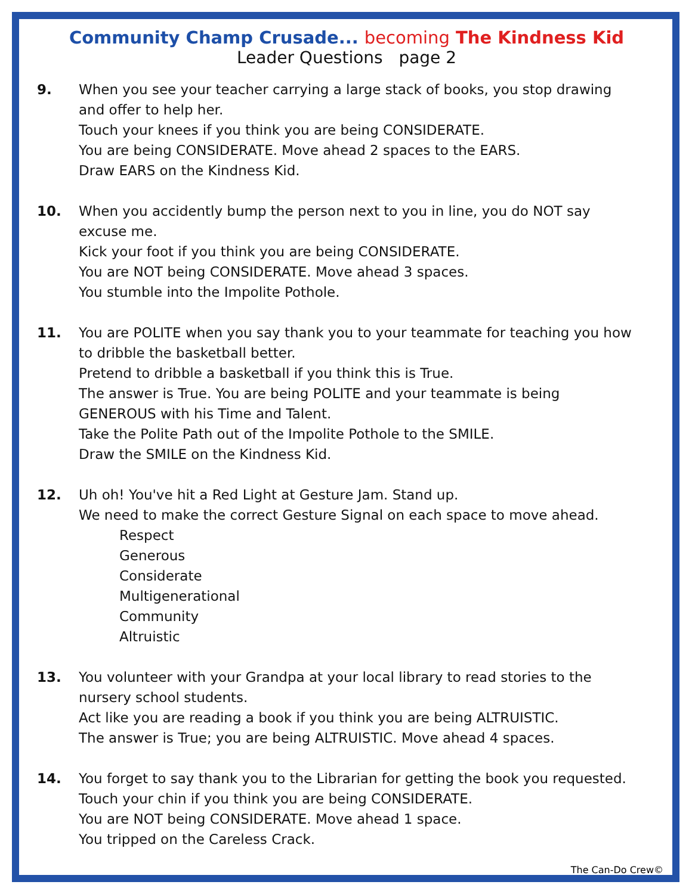Community Champ Crusade... becoming The Kindness Kid
Leader Questions page 2
9. When you see your teacher carrying a large stack of books, you stop drawing and offer to help her.
Touch your knees if you think you are being CONSIDERATE.
You are being CONSIDERATE. Move ahead 2 spaces to the EARS.
Draw EARS on the Kindness Kid.
10. When you accidently bump the person next to you in line, you do NOT say excuse me.
Kick your foot if you think you are being CONSIDERATE.
You are NOT being CONSIDERATE. Move ahead 3 spaces.
You stumble into the Impolite Pothole.
11. You are POLITE when you say thank you to your teammate for teaching you how to dribble the basketball better.
Pretend to dribble a basketball if you think this is True.
The answer is True. You are being POLITE and your teammate is being GENEROUS with his Time and Talent.
Take the Polite Path out of the Impolite Pothole to the SMILE.
Draw the SMILE on the Kindness Kid.
12. Uh oh! You've hit a Red Light at Gesture Jam. Stand up.
We need to make the correct Gesture Signal on each space to move ahead.
Respect
Generous
Considerate
Multigenerational
Community
Altruistic
13. You volunteer with your Grandpa at your local library to read stories to the nursery school students.
Act like you are reading a book if you think you are being ALTRUISTIC.
The answer is True; you are being ALTRUISTIC. Move ahead 4 spaces.
14. You forget to say thank you to the Librarian for getting the book you requested.
Touch your chin if you think you are being CONSIDERATE.
You are NOT being CONSIDERATE. Move ahead 1 space.
You tripped on the Careless Crack.
The Can-Do Crew©